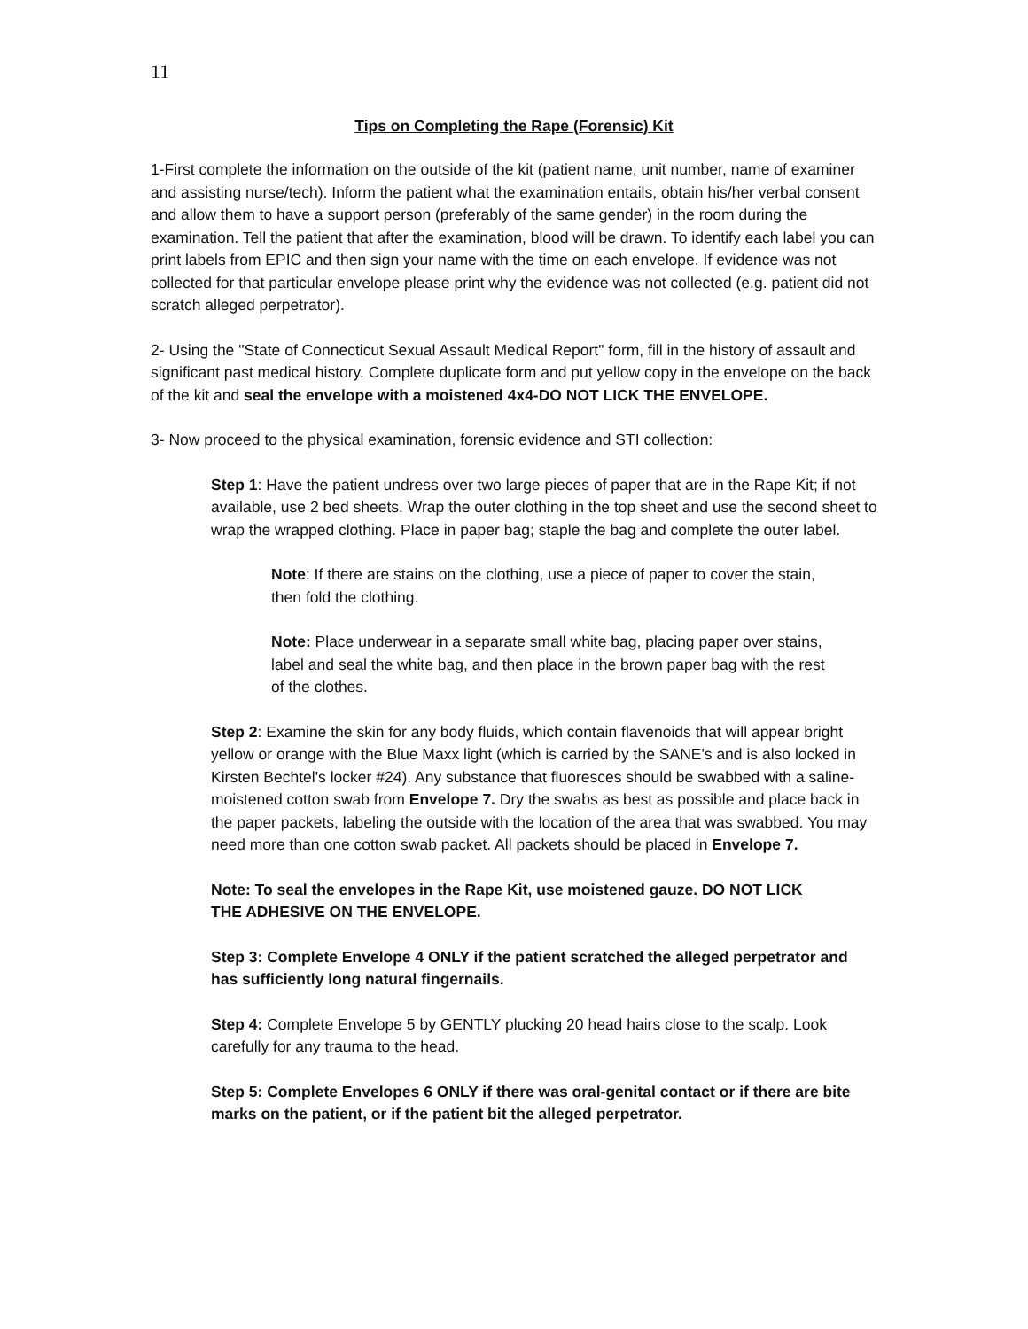11
Tips on Completing the Rape (Forensic) Kit
1-First complete the information on the outside of the kit (patient name, unit number, name of examiner and assisting nurse/tech). Inform the patient what the examination entails, obtain his/her verbal consent and allow them to have a support person (preferably of the same gender) in the room during the examination. Tell the patient that after the examination, blood will be drawn. To identify each label you can print labels from EPIC and then sign your name with the time on each envelope. If evidence was not collected for that particular envelope please print why the evidence was not collected (e.g. patient did not scratch alleged perpetrator).
2- Using the "State of Connecticut Sexual Assault Medical Report" form, fill in the history of assault and significant past medical history. Complete duplicate form and put yellow copy in the envelope on the back of the kit and seal the envelope with a moistened 4x4-DO NOT LICK THE ENVELOPE.
3- Now proceed to the physical examination, forensic evidence and STI collection:
Step 1: Have the patient undress over two large pieces of paper that are in the Rape Kit; if not available, use 2 bed sheets. Wrap the outer clothing in the top sheet and use the second sheet to wrap the wrapped clothing. Place in paper bag; staple the bag and complete the outer label.
Note: If there are stains on the clothing, use a piece of paper to cover the stain, then fold the clothing.
Note: Place underwear in a separate small white bag, placing paper over stains, label and seal the white bag, and then place in the brown paper bag with the rest of the clothes.
Step 2: Examine the skin for any body fluids, which contain flavenoids that will appear bright yellow or orange with the Blue Maxx light (which is carried by the SANE's and is also locked in Kirsten Bechtel's locker #24). Any substance that fluoresces should be swabbed with a saline-moistened cotton swab from Envelope 7. Dry the swabs as best as possible and place back in the paper packets, labeling the outside with the location of the area that was swabbed. You may need more than one cotton swab packet. All packets should be placed in Envelope 7.
Note: To seal the envelopes in the Rape Kit, use moistened gauze. DO NOT LICK
THE ADHESIVE ON THE ENVELOPE.
Step 3: Complete Envelope 4 ONLY if the patient scratched the alleged perpetrator and has sufficiently long natural fingernails.
Step 4: Complete Envelope 5 by GENTLY plucking 20 head hairs close to the scalp. Look carefully for any trauma to the head.
Step 5: Complete Envelopes 6 ONLY if there was oral-genital contact or if there are bite marks on the patient, or if the patient bit the alleged perpetrator.